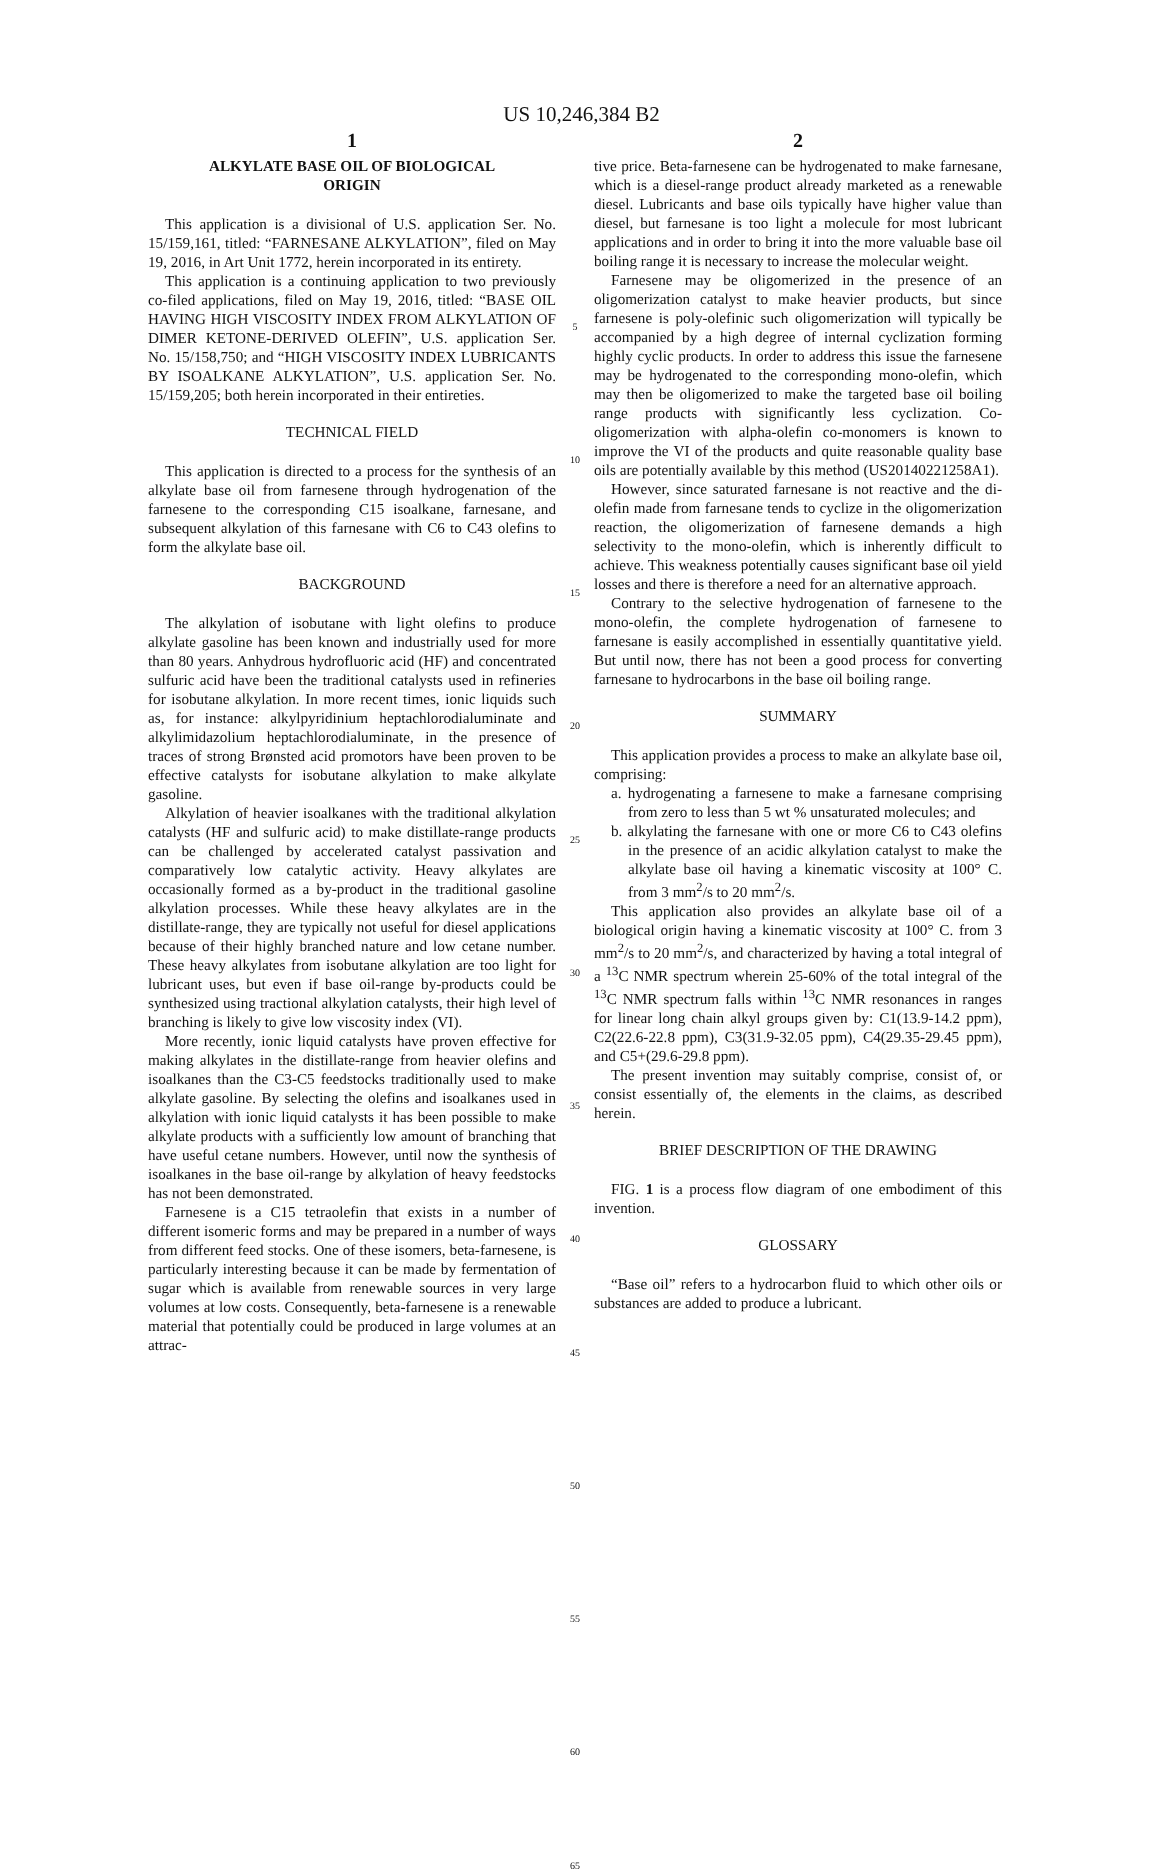US 10,246,384 B2
1
ALKYLATE BASE OIL OF BIOLOGICAL
ORIGIN
This application is a divisional of U.S. application Ser. No. 15/159,161, titled: “FARNESANE ALKYLATION”, filed on May 19, 2016, in Art Unit 1772, herein incorporated in its entirety.
This application is a continuing application to two previously co-filed applications, filed on May 19, 2016, titled: “BASE OIL HAVING HIGH VISCOSITY INDEX FROM ALKYLATION OF DIMER KETONE-DERIVED OLEFIN”, U.S. application Ser. No. 15/158,750; and “HIGH VISCOSITY INDEX LUBRICANTS BY ISOALKANE ALKYLATION”, U.S. application Ser. No. 15/159,205; both herein incorporated in their entireties.
TECHNICAL FIELD
This application is directed to a process for the synthesis of an alkylate base oil from farnesene through hydrogenation of the farnesene to the corresponding C15 isoalkane, farnesane, and subsequent alkylation of this farnesane with C6 to C43 olefins to form the alkylate base oil.
BACKGROUND
The alkylation of isobutane with light olefins to produce alkylate gasoline has been known and industrially used for more than 80 years. Anhydrous hydrofluoric acid (HF) and concentrated sulfuric acid have been the traditional catalysts used in refineries for isobutane alkylation. In more recent times, ionic liquids such as, for instance: alkylpyridinium heptachlorodialuminate and alkylimidazolium heptachlorodialuminate, in the presence of traces of strong Brønsted acid promotors have been proven to be effective catalysts for isobutane alkylation to make alkylate gasoline.
Alkylation of heavier isoalkanes with the traditional alkylation catalysts (HF and sulfuric acid) to make distillate-range products can be challenged by accelerated catalyst passivation and comparatively low catalytic activity. Heavy alkylates are occasionally formed as a by-product in the traditional gasoline alkylation processes. While these heavy alkylates are in the distillate-range, they are typically not useful for diesel applications because of their highly branched nature and low cetane number. These heavy alkylates from isobutane alkylation are too light for lubricant uses, but even if base oil-range by-products could be synthesized using tractional alkylation catalysts, their high level of branching is likely to give low viscosity index (VI).
More recently, ionic liquid catalysts have proven effective for making alkylates in the distillate-range from heavier olefins and isoalkanes than the C3-C5 feedstocks traditionally used to make alkylate gasoline. By selecting the olefins and isoalkanes used in alkylation with ionic liquid catalysts it has been possible to make alkylate products with a sufficiently low amount of branching that have useful cetane numbers. However, until now the synthesis of isoalkanes in the base oil-range by alkylation of heavy feedstocks has not been demonstrated.
Farnesene is a C15 tetraolefin that exists in a number of different isomeric forms and may be prepared in a number of ways from different feed stocks. One of these isomers, beta-farnesene, is particularly interesting because it can be made by fermentation of sugar which is available from renewable sources in very large volumes at low costs. Consequently, beta-farnesene is a renewable material that potentially could be produced in large volumes at an attrac-
5
10
15
20
25
30
35
40
45
50
55
60
65
2
tive price. Beta-farnesene can be hydrogenated to make farnesane, which is a diesel-range product already marketed as a renewable diesel. Lubricants and base oils typically have higher value than diesel, but farnesane is too light a molecule for most lubricant applications and in order to bring it into the more valuable base oil boiling range it is necessary to increase the molecular weight.
Farnesene may be oligomerized in the presence of an oligomerization catalyst to make heavier products, but since farnesene is poly-olefinic such oligomerization will typically be accompanied by a high degree of internal cyclization forming highly cyclic products. In order to address this issue the farnesene may be hydrogenated to the corresponding mono-olefin, which may then be oligomerized to make the targeted base oil boiling range products with significantly less cyclization. Co-oligomerization with alpha-olefin co-monomers is known to improve the VI of the products and quite reasonable quality base oils are potentially available by this method (US20140221258A1).
However, since saturated farnesane is not reactive and the di-olefin made from farnesane tends to cyclize in the oligomerization reaction, the oligomerization of farnesene demands a high selectivity to the mono-olefin, which is inherently difficult to achieve. This weakness potentially causes significant base oil yield losses and there is therefore a need for an alternative approach.
Contrary to the selective hydrogenation of farnesene to the mono-olefin, the complete hydrogenation of farnesene to farnesane is easily accomplished in essentially quantitative yield. But until now, there has not been a good process for converting farnesane to hydrocarbons in the base oil boiling range.
SUMMARY
This application provides a process to make an alkylate base oil, comprising:
a. hydrogenating a farnesene to make a farnesane comprising from zero to less than 5 wt % unsaturated molecules; and
b. alkylating the farnesane with one or more C6 to C43 olefins in the presence of an acidic alkylation catalyst to make the alkylate base oil having a kinematic viscosity at 100° C. from 3 mm<sup>2</sup>/s to 20 mm<sup>2</sup>/s.
This application also provides an alkylate base oil of a biological origin having a kinematic viscosity at 100° C. from 3 mm<sup>2</sup>/s to 20 mm<sup>2</sup>/s, and characterized by having a total integral of a <sup>13</sup>C NMR spectrum wherein 25-60% of the total integral of the <sup>13</sup>C NMR spectrum falls within <sup>13</sup>C NMR resonances in ranges for linear long chain alkyl groups given by: C1(13.9-14.2 ppm), C2(22.6-22.8 ppm), C3(31.9-32.05 ppm), C4(29.35-29.45 ppm), and C5+(29.6-29.8 ppm).
The present invention may suitably comprise, consist of, or consist essentially of, the elements in the claims, as described herein.
BRIEF DESCRIPTION OF THE DRAWING
FIG. 1 is a process flow diagram of one embodiment of this invention.
GLOSSARY
“Base oil” refers to a hydrocarbon fluid to which other oils or substances are added to produce a lubricant.